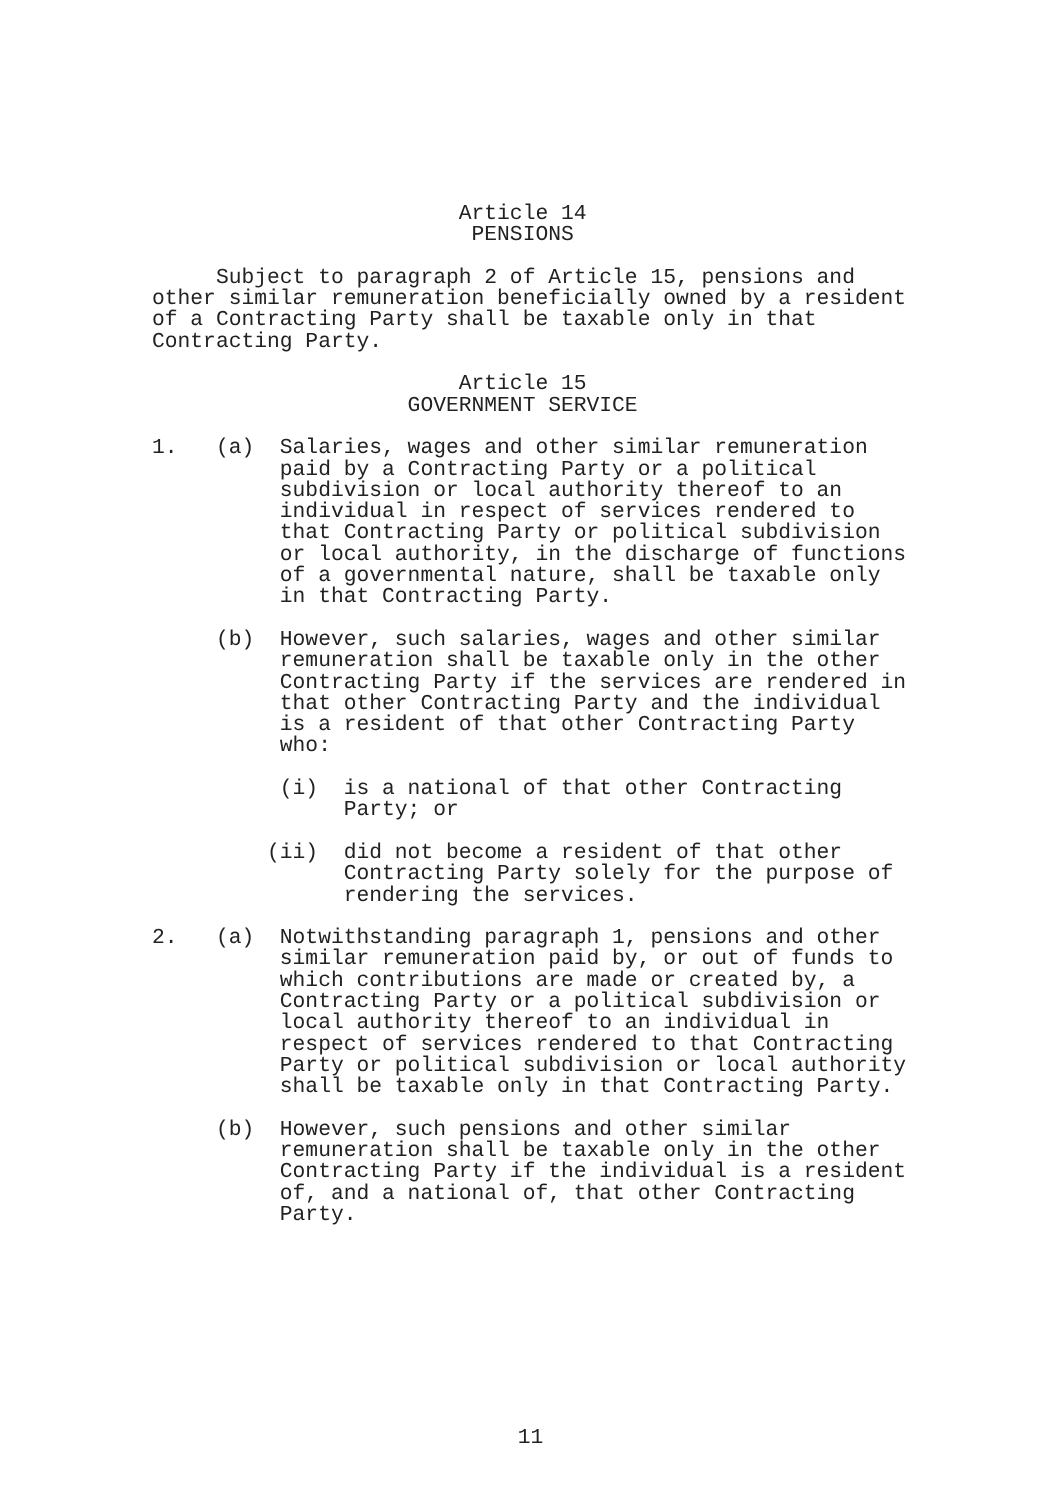Article 14
                         PENSIONS

     Subject to paragraph 2 of Article 15, pensions and
other similar remuneration beneficially owned by a resident
of a Contracting Party shall be taxable only in that
Contracting Party.

                        Article 15
                    GOVERNMENT SERVICE

1.   (a)  Salaries, wages and other similar remuneration
          paid by a Contracting Party or a political
          subdivision or local authority thereof to an
          individual in respect of services rendered to
          that Contracting Party or political subdivision
          or local authority, in the discharge of functions
          of a governmental nature, shall be taxable only
          in that Contracting Party.

     (b)  However, such salaries, wages and other similar
          remuneration shall be taxable only in the other
          Contracting Party if the services are rendered in
          that other Contracting Party and the individual
          is a resident of that other Contracting Party
          who:

          (i)  is a national of that other Contracting
               Party; or

         (ii)  did not become a resident of that other
               Contracting Party solely for the purpose of
               rendering the services.

2.   (a)  Notwithstanding paragraph 1, pensions and other
          similar remuneration paid by, or out of funds to
          which contributions are made or created by, a
          Contracting Party or a political subdivision or
          local authority thereof to an individual in
          respect of services rendered to that Contracting
          Party or political subdivision or local authority
          shall be taxable only in that Contracting Party.

     (b)  However, such pensions and other similar
          remuneration shall be taxable only in the other
          Contracting Party if the individual is a resident
          of, and a national of, that other Contracting
          Party.
11